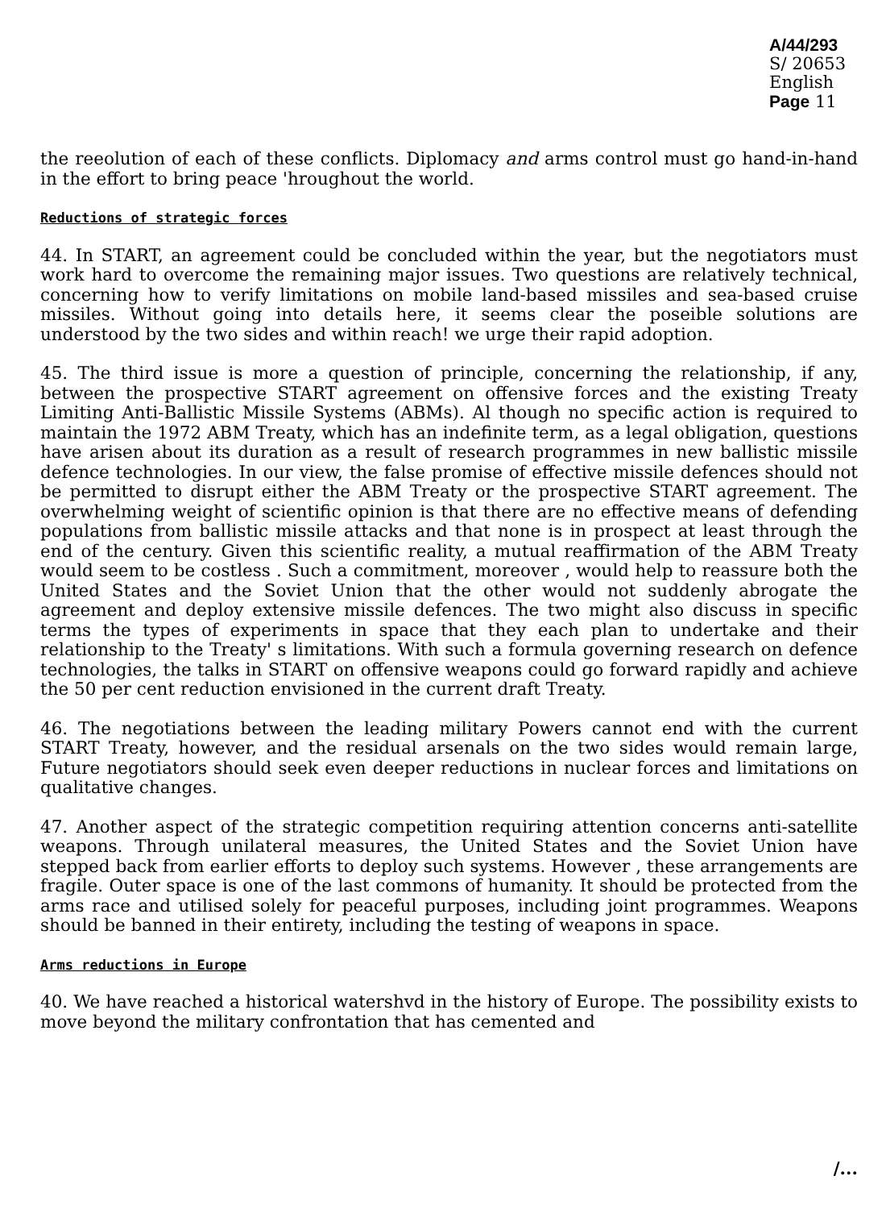A/44/293
S/ 20653
English
Page 11
the reeolution of each of these conflicts. Diplomacy and arms control must go hand-in-hand in the effort to bring peace 'hroughout the world.
Reductions of strategic forces
44. In START, an agreement could be concluded within the year, but the negotiators must work hard to overcome the remaining major issues. Two questions are relatively technical, concerning how to verify limitations on mobile land-based missiles and sea-based cruise missiles. Without going into details here, it seems clear the poseible solutions are understood by the two sides and within reach! we urge their rapid adoption.
45. The third issue is more a question of principle, concerning the relationship, if any, between the prospective START agreement on offensive forces and the existing Treaty Limiting Anti-Ballistic Missile Systems (ABMs). Al though no specific action is required to maintain the 1972 ABM Treaty, which has an indefinite term, as a legal obligation, questions have arisen about its duration as a result of research programmes in new ballistic missile defence technologies. In our view, the false promise of effective missile defences should not be permitted to disrupt either the ABM Treaty or the prospective START agreement. The overwhelming weight of scientific opinion is that there are no effective means of defending populations from ballistic missile attacks and that none is in prospect at least through the end of the century. Given this scientific reality, a mutual reaffirmation of the ABM Treaty would seem to be costless . Such a commitment, moreover , would help to reassure both the United States and the Soviet Union that the other would not suddenly abrogate the agreement and deploy extensive missile defences. The two might also discuss in specific terms the types of experiments in space that they each plan to undertake and their relationship to the Treaty' s limitations. With such a formula governing research on defence technologies, the talks in START on offensive weapons could go forward rapidly and achieve the 50 per cent reduction envisioned in the current draft Treaty.
46. The negotiations between the leading military Powers cannot end with the current START Treaty, however, and the residual arsenals on the two sides would remain large, Future negotiators should seek even deeper reductions in nuclear forces and limitations on qualitative changes.
47. Another aspect of the strategic competition requiring attention concerns anti-satellite weapons. Through unilateral measures, the United States and the Soviet Union have stepped back from earlier efforts to deploy such systems. However , these arrangements are fragile. Outer space is one of the last commons of humanity. It should be protected from the arms race and utilised solely for peaceful purposes, including joint programmes. Weapons should be banned in their entirety, including the testing of weapons in space.
Arms reductions in Europe
40. We have reached a historical watershvd in the history of Europe. The possibility exists to move beyond the military confrontation that has cemented and
/...